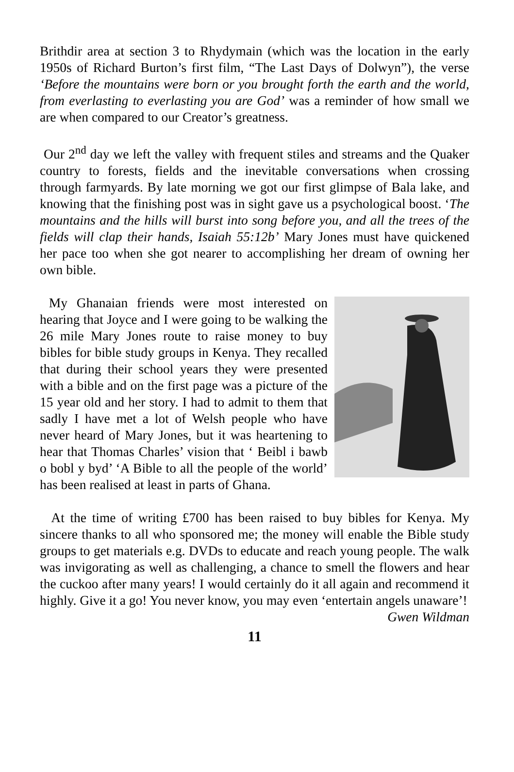Brithdir area at section 3 to Rhydymain (which was the location in the early 1950s of Richard Burton’s first film, “The Last Days of Dolwyn”), the verse ‘Before the mountains were born or you brought forth the earth and the world, from everlasting to everlasting you are God’ was a reminder of how small we are when compared to our Creator’s greatness.
Our 2<sup>nd</sup> day we left the valley with frequent stiles and streams and the Quaker country to forests, fields and the inevitable conversations when crossing through farmyards. By late morning we got our first glimpse of Bala lake, and knowing that the finishing post was in sight gave us a psychological boost. ‘The mountains and the hills will burst into song before you, and all the trees of the fields will clap their hands, Isaiah 55:12b’ Mary Jones must have quickened her pace too when she got nearer to accomplishing her dream of owning her own bible.
My Ghanaian friends were most interested on hearing that Joyce and I were going to be walking the 26 mile Mary Jones route to raise money to buy bibles for bible study groups in Kenya. They recalled that during their school years they were presented with a bible and on the first page was a picture of the 15 year old and her story. I had to admit to them that sadly I have met a lot of Welsh people who have never heard of Mary Jones, but it was heartening to hear that Thomas Charles’ vision that ‘ Beibl i bawb o bobl y byd’ ‘A Bible to all the people of the world’ has been realised at least in parts of Ghana.
At the time of writing £700 has been raised to buy bibles for Kenya. My sincere thanks to all who sponsored me; the money will enable the Bible study groups to get materials e.g. DVDs to educate and reach young people. The walk was invigorating as well as challenging, a chance to smell the flowers and hear the cuckoo after many years! I would certainly do it all again and recommend it highly. Give it a go! You never know, you may even ‘entertain angels unaware’!
Gwen Wildman
11